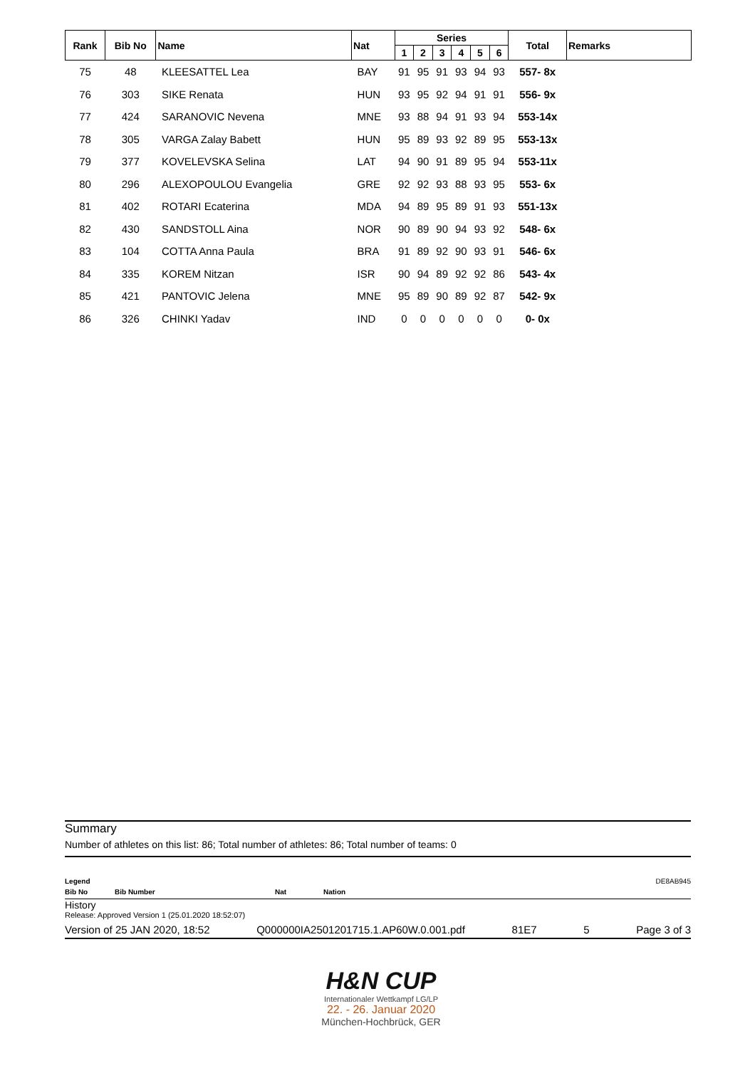| Rank | Bib No | Name | Nat | Series | | | | | | Total | Remarks |
| --- | --- | --- | --- | --- | --- | --- | --- | --- | --- | --- | --- |
| | | | | 1 | 2 | 3 | 4 | 5 | 6 | | |
| 75 | 48 | KLEESATTEL Lea | BAY | 91 | 95 | 91 | 93 | 94 | 93 | 557- 8x | |
| 76 | 303 | SIKE Renata | HUN | 93 | 95 | 92 | 94 | 91 | 91 | 556- 9x | |
| 77 | 424 | SARANOVIC Nevena | MNE | 93 | 88 | 94 | 91 | 93 | 94 | 553-14x | |
| 78 | 305 | VARGA Zalay Babett | HUN | 95 | 89 | 93 | 92 | 89 | 95 | 553-13x | |
| 79 | 377 | KOVELEVSKA Selina | LAT | 94 | 90 | 91 | 89 | 95 | 94 | 553-11x | |
| 80 | 296 | ALEXOPOULOU Evangelia | GRE | 92 | 92 | 93 | 88 | 93 | 95 | 553- 6x | |
| 81 | 402 | ROTARI Ecaterina | MDA | 94 | 89 | 95 | 89 | 91 | 93 | 551-13x | |
| 82 | 430 | SANDSTOLL Aina | NOR | 90 | 89 | 90 | 94 | 93 | 92 | 548- 6x | |
| 83 | 104 | COTTA Anna Paula | BRA | 91 | 89 | 92 | 90 | 93 | 91 | 546- 6x | |
| 84 | 335 | KOREM Nitzan | ISR | 90 | 94 | 89 | 92 | 92 | 86 | 543- 4x | |
| 85 | 421 | PANTOVIC Jelena | MNE | 95 | 89 | 90 | 89 | 92 | 87 | 542- 9x | |
| 86 | 326 | CHINKI Yadav | IND | 0 | 0 | 0 | 0 | 0 | 0 | 0- 0x | |
Summary
Number of athletes on this list: 86; Total number of athletes: 86; Total number of teams: 0
Legend DE8AB945
Bib No Bib Number Nat Nation
History
Release: Approved Version 1 (25.01.2020 18:52:07)
Version of 25 JAN 2020, 18:52 Q000000IA2501201715.1.AP60W.0.001.pdf 81E7 5 Page 3 of 3
H&N CUP
Internationaler Wettkampf LG/LP
22. - 26. Januar 2020
München-Hochbrück, GER